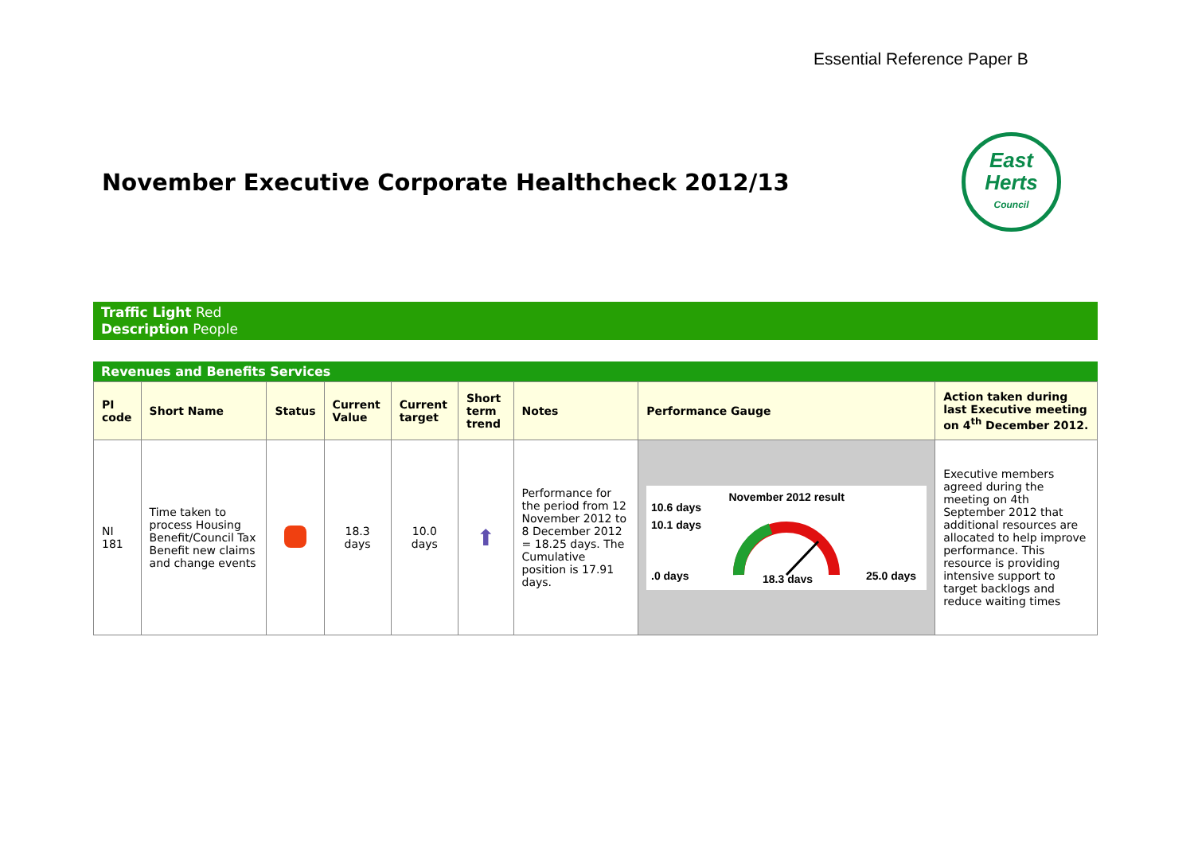Essential Reference Paper B
November Executive Corporate Healthcheck 2012/13
East
Herts
Council
Traffic Light Red
Description People
Revenues and Benefits Services
| PI code | Short Name | Status | Current Value | Current target | Short term trend | Notes | Performance Gauge | Action taken during last Executive meeting on 4<sup>th</sup> December 2012. |
| --- | --- | --- | --- | --- | --- | --- | --- | --- |
| NI 181 | Time taken to process Housing Benefit/Council Tax Benefit new claims and change events | | 18.3 days | 10.0 days | ⬆ | Performance for the period from 12 November 2012 to 8 December 2012 = 18.25 days. The Cumulative position is 17.91 days. | November 2012 result 10.6 days 10.1 days .0 days 25.0 days 18.3 days | Executive members agreed during the meeting on 4th September 2012 that additional resources are allocated to help improve performance. This resource is providing intensive support to target backlogs and reduce waiting times |